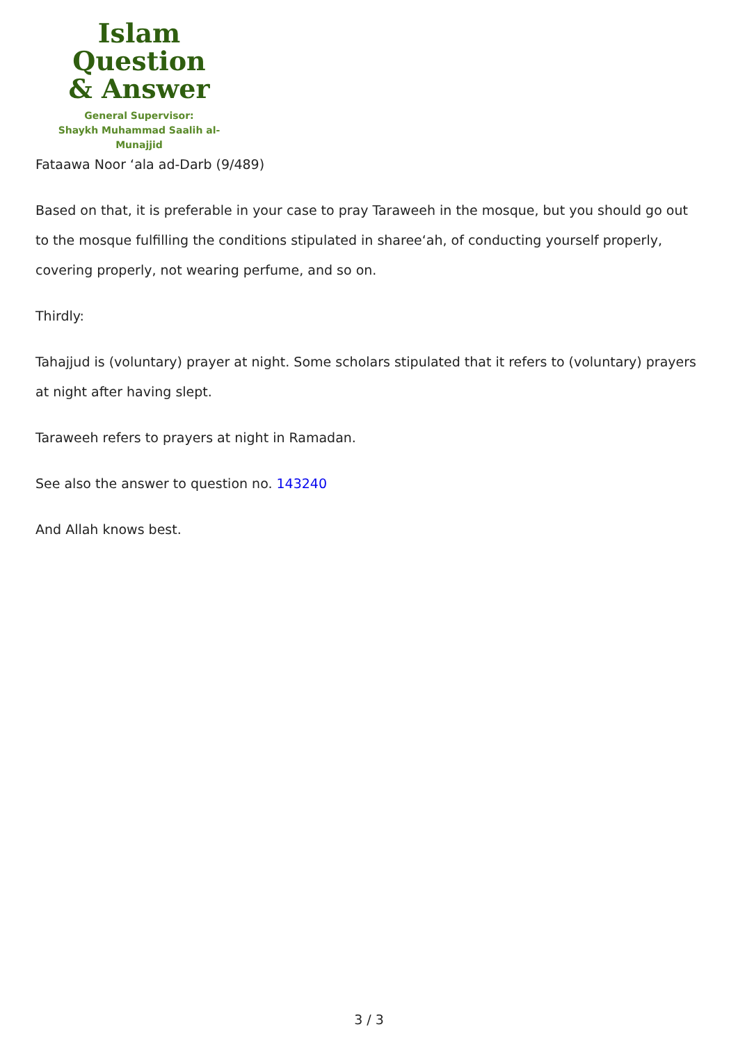Islam Question
& Answer
General Supervisor:
Shaykh Muhammad Saalih al-Munajjid
Fataawa Noor ‘ala ad-Darb (9/489)
Based on that, it is preferable in your case to pray Taraweeh in the mosque, but you should go out to the mosque fulfilling the conditions stipulated in sharee‘ah, of conducting yourself properly, covering properly, not wearing perfume, and so on.
Thirdly:
Tahajjud is (voluntary) prayer at night. Some scholars stipulated that it refers to (voluntary) prayers at night after having slept.
Taraweeh refers to prayers at night in Ramadan.
See also the answer to question no. 143240
And Allah knows best.
3 / 3